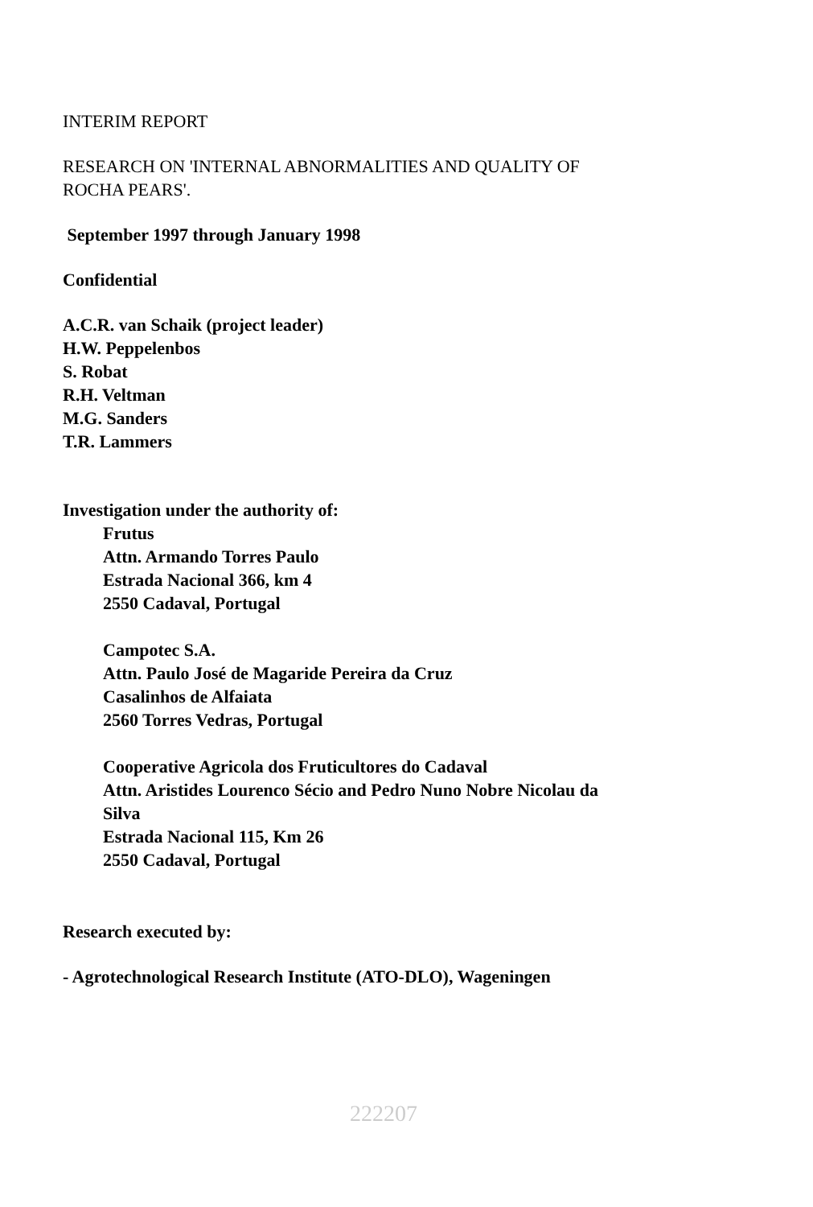INTERIM REPORT
RESEARCH ON 'INTERNAL ABNORMALITIES AND QUALITY OF
ROCHA PEARS'.
September 1997 through January 1998
Confidential
A.C.R. van Schaik (project leader)
H.W. Peppelenbos
S. Robat
R.H. Veltman
M.G. Sanders
T.R. Lammers
Investigation under the authority of:
Frutus
Attn. Armando Torres Paulo
Estrada Nacional 366, km 4
2550 Cadaval, Portugal
Campotec S.A.
Attn. Paulo José de Magaride Pereira da Cruz
Casalinhos de Alfaiata
2560 Torres Vedras, Portugal
Cooperative Agricola dos Fruticultores do Cadaval
Attn. Aristides Lourenco Sécio and Pedro Nuno Nobre Nicolau da
Silva
Estrada Nacional 115, Km 26
2550 Cadaval, Portugal
Research executed by:
- Agrotechnological Research Institute (ATO-DLO), Wageningen
222207